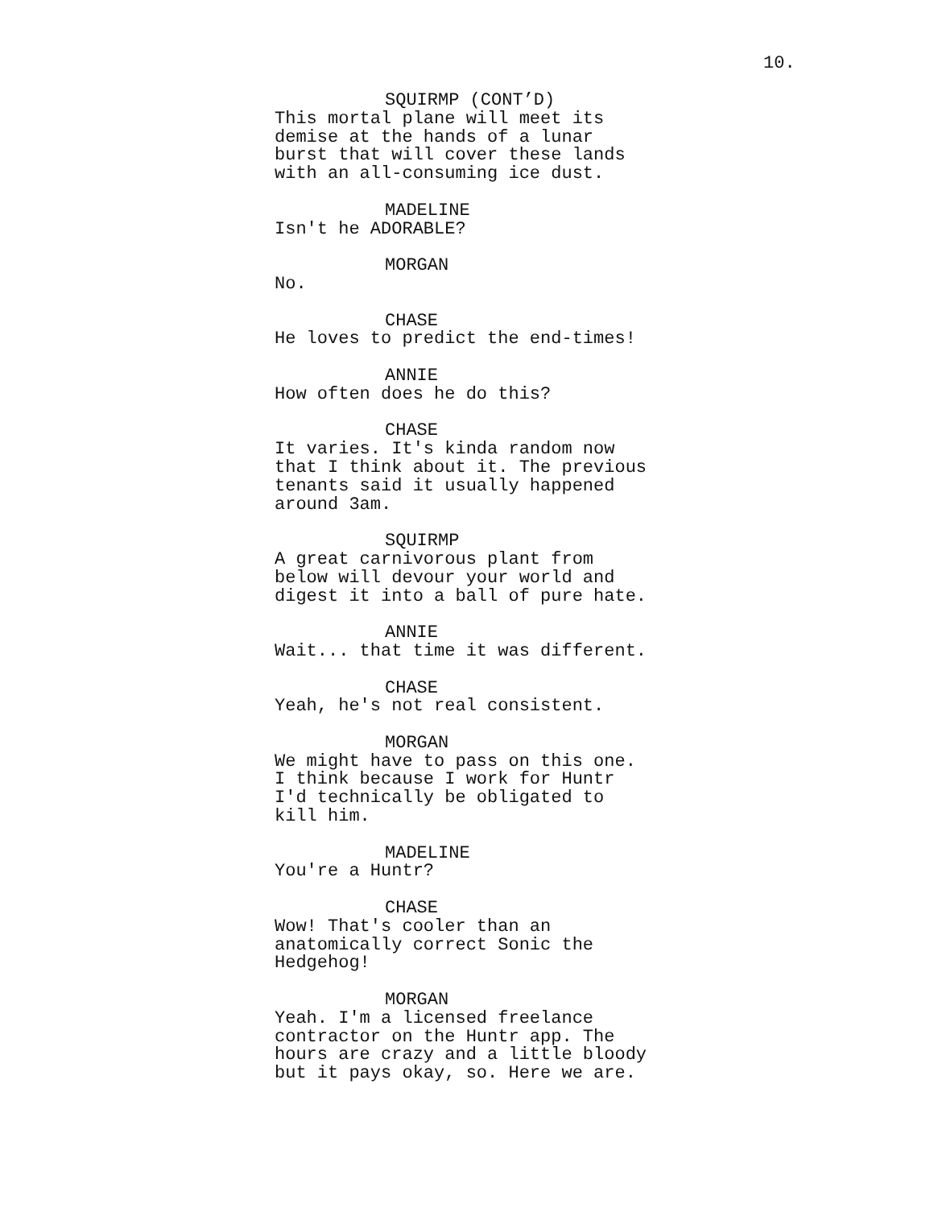10.
SQUIRMP (CONT’D)
This mortal plane will meet its
demise at the hands of a lunar
burst that will cover these lands
with an all-consuming ice dust.
MADELINE
Isn't he ADORABLE?
MORGAN
No.
CHASE
He loves to predict the end-times!
ANNIE
How often does he do this?
CHASE
It varies. It's kinda random now
that I think about it. The previous
tenants said it usually happened
around 3am.
SQUIRMP
A great carnivorous plant from
below will devour your world and
digest it into a ball of pure hate.
ANNIE
Wait... that time it was different.
CHASE
Yeah, he's not real consistent.
MORGAN
We might have to pass on this one.
I think because I work for Huntr
I'd technically be obligated to
kill him.
MADELINE
You're a Huntr?
CHASE
Wow! That's cooler than an
anatomically correct Sonic the
Hedgehog!
MORGAN
Yeah. I'm a licensed freelance
contractor on the Huntr app. The
hours are crazy and a little bloody
but it pays okay, so. Here we are.